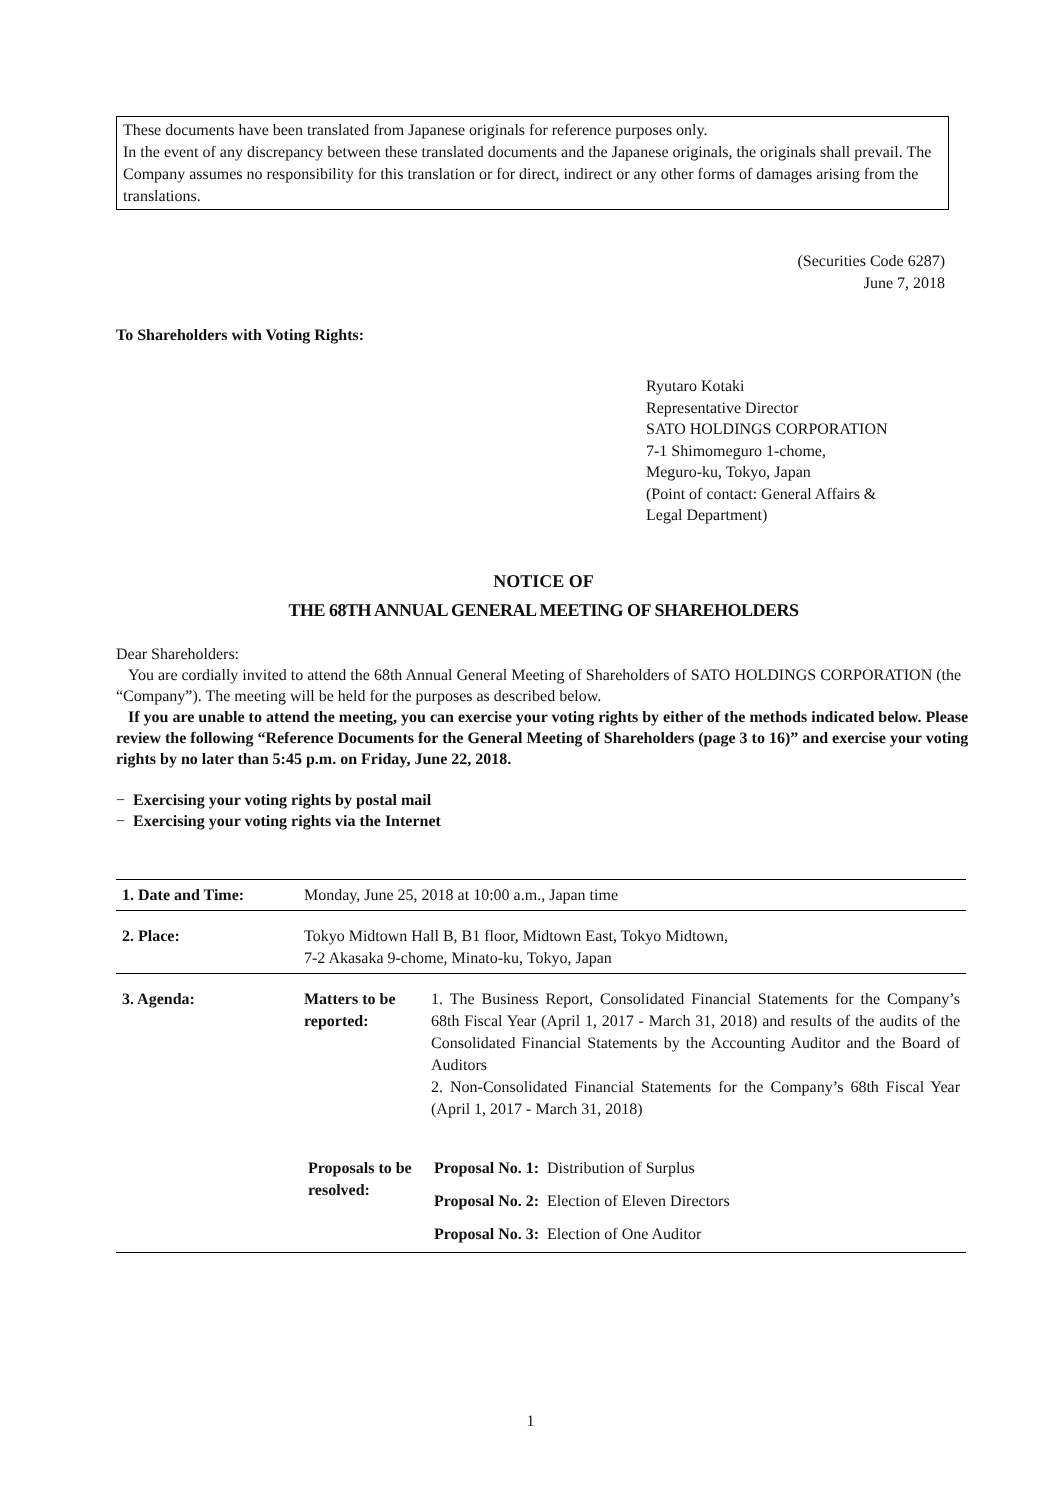These documents have been translated from Japanese originals for reference purposes only.
In the event of any discrepancy between these translated documents and the Japanese originals, the originals shall prevail. The Company assumes no responsibility for this translation or for direct, indirect or any other forms of damages arising from the translations.
(Securities Code 6287)
June 7, 2018
To Shareholders with Voting Rights:
Ryutaro Kotaki
Representative Director
SATO HOLDINGS CORPORATION
7-1 Shimomeguro 1-chome,
Meguro-ku, Tokyo, Japan
(Point of contact: General Affairs &
Legal Department)
NOTICE OF
THE 68TH ANNUAL GENERAL MEETING OF SHAREHOLDERS
Dear Shareholders:
You are cordially invited to attend the 68th Annual General Meeting of Shareholders of SATO HOLDINGS CORPORATION (the “Company”). The meeting will be held for the purposes as described below.
If you are unable to attend the meeting, you can exercise your voting rights by either of the methods indicated below. Please review the following “Reference Documents for the General Meeting of Shareholders (page 3 to 16)” and exercise your voting rights by no later than 5:45 p.m. on Friday, June 22, 2018.
− Exercising your voting rights by postal mail
− Exercising your voting rights via the Internet
| 1. Date and Time: | Monday, June 25, 2018 at 10:00 a.m., Japan time | |
| 2. Place: | Tokyo Midtown Hall B, B1 floor, Midtown East, Tokyo Midtown, 7-2 Akasaka 9-chome, Minato-ku, Tokyo, Japan | |
| 3. Agenda: | Matters to be reported: | 1. The Business Report, Consolidated Financial Statements for the Company’s 68th Fiscal Year (April 1, 2017 - March 31, 2018) and results of the audits of the Consolidated Financial Statements by the Accounting Auditor and the Board of Auditors 2. Non-Consolidated Financial Statements for the Company’s 68th Fiscal Year (April 1, 2017 - March 31, 2018) |
| | / Proposals to be resolved: / Proposal No. 1: / Distribution of Surplus / / / Proposal No. 2: / Election of Eleven Directors / / / Proposal No. 3: / Election of One Auditor / | |
1